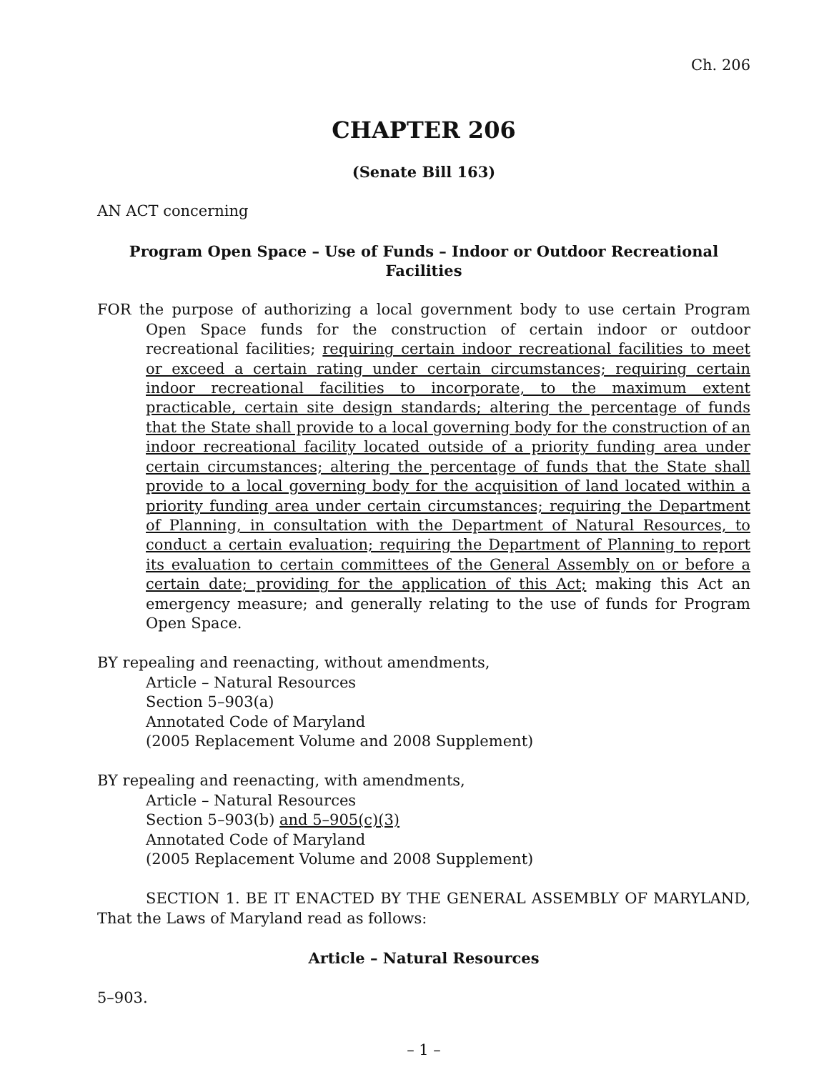Ch. 206
CHAPTER 206
(Senate Bill 163)
AN ACT concerning
Program Open Space – Use of Funds – Indoor or Outdoor Recreational Facilities
FOR the purpose of authorizing a local government body to use certain Program Open Space funds for the construction of certain indoor or outdoor recreational facilities; requiring certain indoor recreational facilities to meet or exceed a certain rating under certain circumstances; requiring certain indoor recreational facilities to incorporate, to the maximum extent practicable, certain site design standards; altering the percentage of funds that the State shall provide to a local governing body for the construction of an indoor recreational facility located outside of a priority funding area under certain circumstances; altering the percentage of funds that the State shall provide to a local governing body for the acquisition of land located within a priority funding area under certain circumstances; requiring the Department of Planning, in consultation with the Department of Natural Resources, to conduct a certain evaluation; requiring the Department of Planning to report its evaluation to certain committees of the General Assembly on or before a certain date; providing for the application of this Act; making this Act an emergency measure; and generally relating to the use of funds for Program Open Space.
BY repealing and reenacting, without amendments,
Article – Natural Resources
Section 5–903(a)
Annotated Code of Maryland
(2005 Replacement Volume and 2008 Supplement)
BY repealing and reenacting, with amendments,
Article – Natural Resources
Section 5–903(b) and 5–905(c)(3)
Annotated Code of Maryland
(2005 Replacement Volume and 2008 Supplement)
SECTION 1. BE IT ENACTED BY THE GENERAL ASSEMBLY OF MARYLAND, That the Laws of Maryland read as follows:
Article – Natural Resources
5–903.
– 1 –